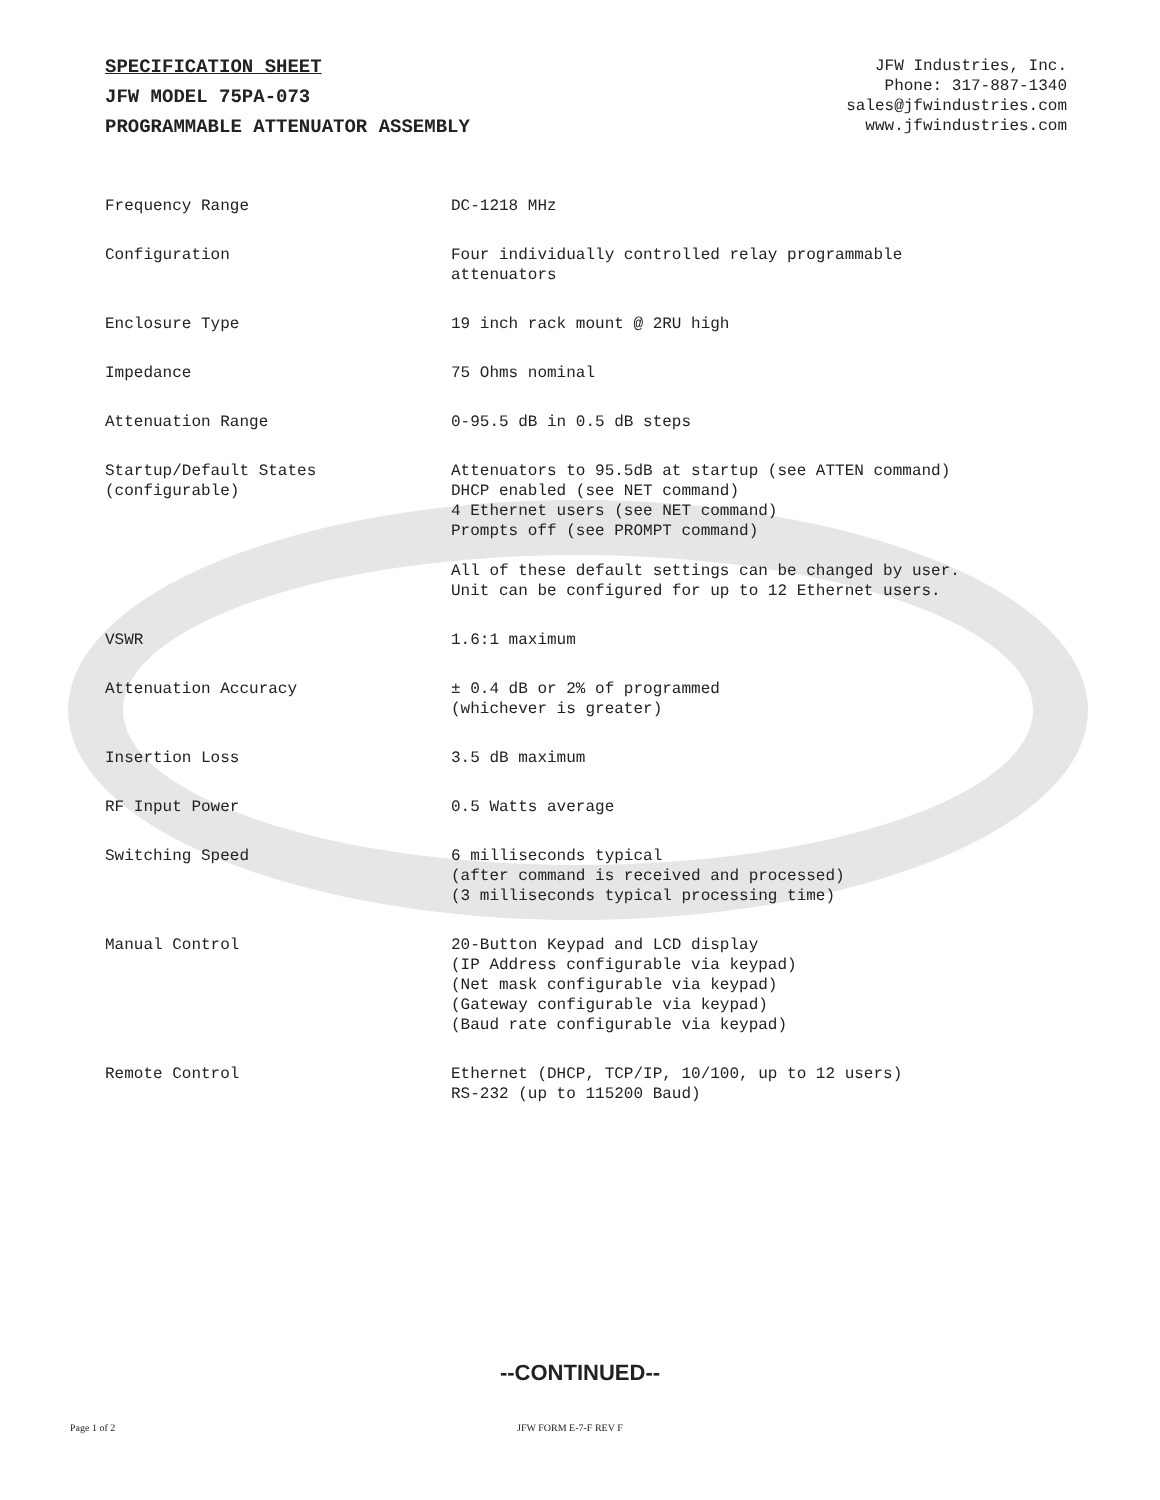SPECIFICATION SHEET
JFW MODEL 75PA-073
PROGRAMMABLE ATTENUATOR ASSEMBLY
JFW Industries, Inc.
Phone: 317-887-1340
sales@jfwindustries.com
www.jfwindustries.com
| Frequency Range | DC-1218 MHz |
| Configuration | Four individually controlled relay programmable attenuators |
| Enclosure Type | 19 inch rack mount @ 2RU high |
| Impedance | 75 Ohms nominal |
| Attenuation Range | 0-95.5 dB in 0.5 dB steps |
| Startup/Default States (configurable) | Attenuators to 95.5dB at startup (see ATTEN command) DHCP enabled (see NET command) 4 Ethernet users (see NET command) Prompts off (see PROMPT command) All of these default settings can be changed by user. Unit can be configured for up to 12 Ethernet users. |
| VSWR | 1.6:1 maximum |
| Attenuation Accuracy | ± 0.4 dB or 2% of programmed (whichever is greater) |
| Insertion Loss | 3.5 dB maximum |
| RF Input Power | 0.5 Watts average |
| Switching Speed | 6 milliseconds typical (after command is received and processed) (3 milliseconds typical processing time) |
| Manual Control | 20-Button Keypad and LCD display (IP Address configurable via keypad) (Net mask configurable via keypad) (Gateway configurable via keypad) (Baud rate configurable via keypad) |
| Remote Control | Ethernet (DHCP, TCP/IP, 10/100, up to 12 users) RS-232 (up to 115200 Baud) |
--CONTINUED--
Page 1 of 2 JFW FORM E-7-F REV F